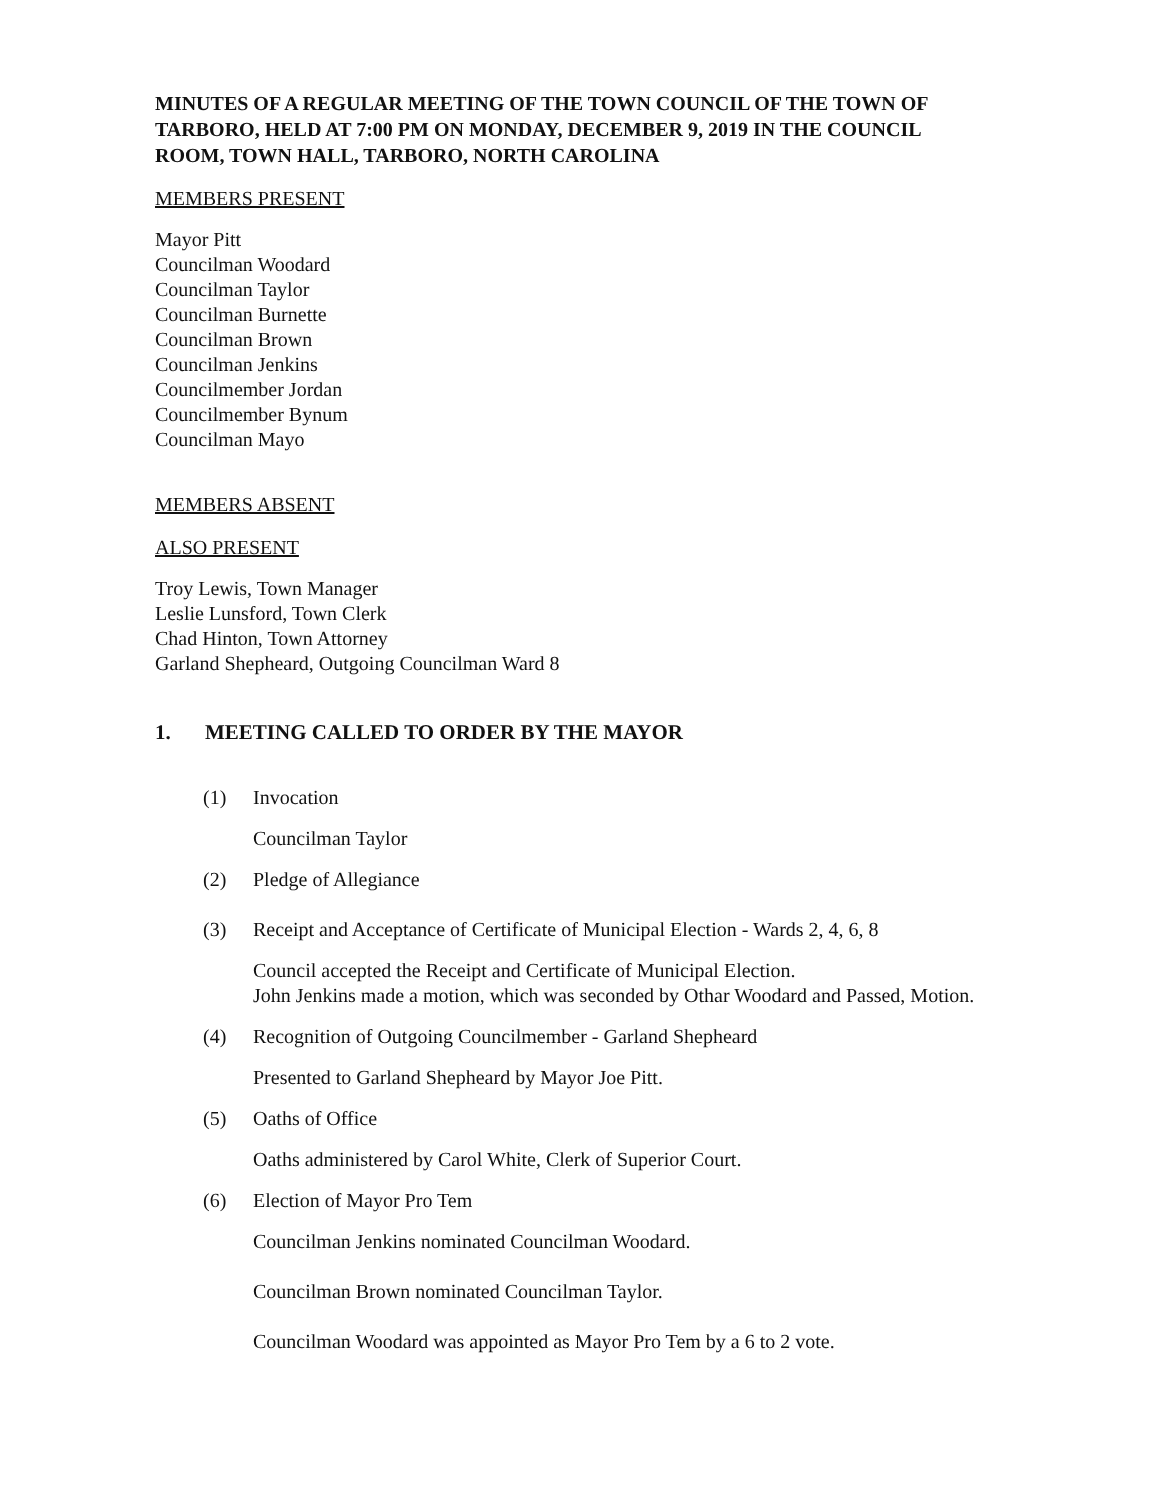MINUTES OF A REGULAR MEETING OF THE TOWN COUNCIL OF THE TOWN OF TARBORO, HELD AT 7:00 PM ON MONDAY, DECEMBER 9, 2019 IN THE COUNCIL ROOM, TOWN HALL, TARBORO, NORTH CAROLINA
MEMBERS PRESENT
Mayor Pitt
Councilman Woodard
Councilman Taylor
Councilman Burnette
Councilman Brown
Councilman Jenkins
Councilmember Jordan
Councilmember Bynum
Councilman Mayo
MEMBERS ABSENT
ALSO PRESENT
Troy Lewis, Town Manager
Leslie Lunsford, Town Clerk
Chad Hinton, Town Attorney
Garland Shepheard, Outgoing Councilman Ward 8
1. MEETING CALLED TO ORDER BY THE MAYOR
(1) Invocation
Councilman Taylor
(2) Pledge of Allegiance
(3) Receipt and Acceptance of Certificate of Municipal Election - Wards 2, 4, 6, 8
Council accepted the Receipt and Certificate of Municipal Election.
John Jenkins made a motion, which was seconded by Othar Woodard and Passed, Motion.
(4) Recognition of Outgoing Councilmember - Garland Shepheard
Presented to Garland Shepheard by Mayor Joe Pitt.
(5) Oaths of Office
Oaths administered by Carol White, Clerk of Superior Court.
(6) Election of Mayor Pro Tem
Councilman Jenkins nominated Councilman Woodard.
Councilman Brown nominated Councilman Taylor.
Councilman Woodard was appointed as Mayor Pro Tem by a 6 to 2 vote.